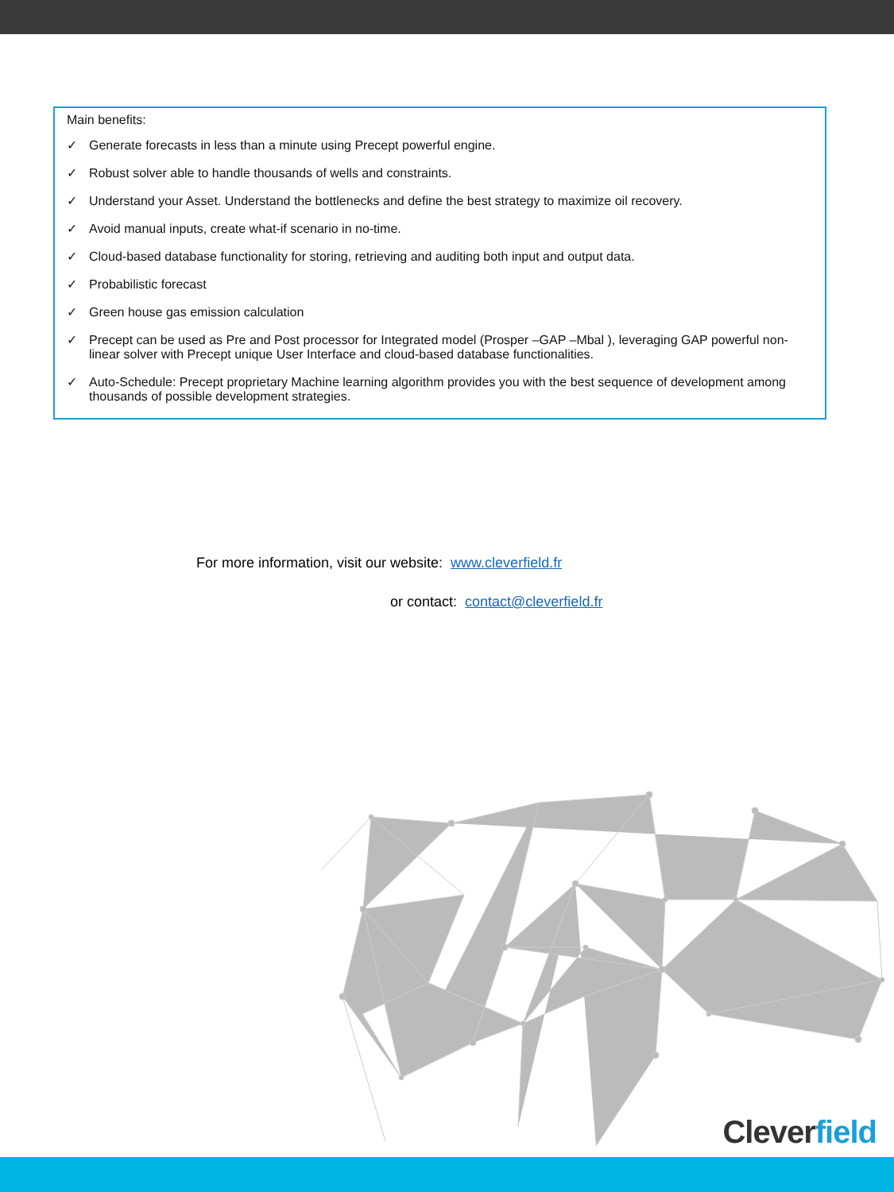Main benefits:
✓ Generate forecasts in less than a minute using Precept powerful engine.
✓ Robust solver able to handle thousands of wells and constraints.
✓ Understand your Asset. Understand the bottlenecks and define the best strategy to maximize oil recovery.
✓ Avoid manual inputs, create what-if scenario in no-time.
✓ Cloud-based database functionality for storing, retrieving and auditing both input and output data.
✓ Probabilistic forecast
✓ Green house gas emission calculation
✓ Precept can be used as Pre and Post processor for Integrated model (Prosper –GAP –Mbal ), leveraging GAP powerful non-linear solver with Precept unique User Interface and cloud-based database functionalities.
✓ Auto-Schedule: Precept proprietary Machine learning algorithm provides you with the best sequence of development among thousands of possible development strategies.
For more information, visit our website: www.cleverfield.fr
or contact: contact@cleverfield.fr
Cleverfield